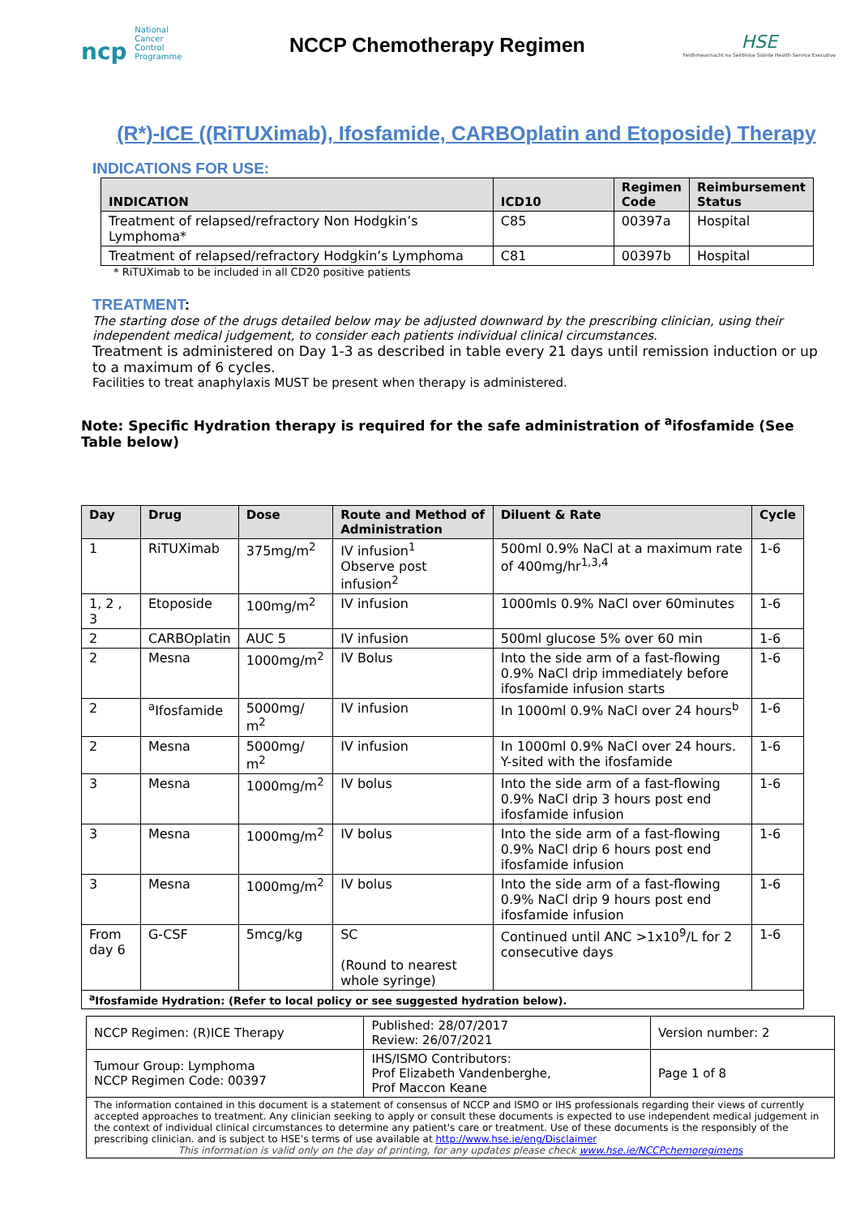ncp National Cancer Control Programme
NCCP Chemotherapy Regimen
HSE
Feidhmeannacht na Seirbhíse Sláinte Health Service Executive
(R*)-ICE ((RiTUXimab), Ifosfamide, CARBOplatin and Etoposide) Therapy
INDICATIONS FOR USE:
| INDICATION | ICD10 | Regimen Code | Reimbursement Status |
| --- | --- | --- | --- |
| Treatment of relapsed/refractory Non Hodgkin’s Lymphoma* | C85 | 00397a | Hospital |
| Treatment of relapsed/refractory Hodgkin’s Lymphoma | C81 | 00397b | Hospital |
* RiTUXimab to be included in all CD20 positive patients
TREATMENT:
The starting dose of the drugs detailed below may be adjusted downward by the prescribing clinician, using their independent medical judgement, to consider each patients individual clinical circumstances.
Treatment is administered on Day 1-3 as described in table every 21 days until remission induction or up to a maximum of 6 cycles.
Facilities to treat anaphylaxis MUST be present when therapy is administered.
Note: Specific Hydration therapy is required for the safe administration of <sup>a</sup>ifosfamide (See Table below)
| Day | Drug | Dose | Route and Method of Administration | Diluent & Rate | Cycle |
| --- | --- | --- | --- | --- | --- |
| 1 | RiTUXimab | 375mg/m<sup>2</sup> | IV infusion<sup>1</sup> Observe post infusion<sup>2</sup> | 500ml 0.9% NaCl at a maximum rate of 400mg/hr<sup>1,3,4</sup> | 1-6 |
| 1, 2 , 3 | Etoposide | 100mg/m<sup>2</sup> | IV infusion | 1000mls 0.9% NaCl over 60minutes | 1-6 |
| 2 | CARBOplatin | AUC 5 | IV infusion | 500ml glucose 5% over 60 min | 1-6 |
| 2 | Mesna | 1000mg/m<sup>2</sup> | IV Bolus | Into the side arm of a fast-flowing 0.9% NaCl drip immediately before ifosfamide infusion starts | 1-6 |
| 2 | <sup>a</sup> Ifosfamide | 5000mg/ m<sup>2</sup> | IV infusion | In 1000ml 0.9% NaCl over 24 hours<sup>b</sup> | 1-6 |
| 2 | Mesna | 5000mg/ m<sup>2</sup> | IV infusion | In 1000ml 0.9% NaCl over 24 hours. Y-sited with the ifosfamide | 1-6 |
| 3 | Mesna | 1000mg/m<sup>2</sup> | IV bolus | Into the side arm of a fast-flowing 0.9% NaCl drip 3 hours post end ifosfamide infusion | 1-6 |
| 3 | Mesna | 1000mg/m<sup>2</sup> | IV bolus | Into the side arm of a fast-flowing 0.9% NaCl drip 6 hours post end ifosfamide infusion | 1-6 |
| 3 | Mesna | 1000mg/m<sup>2</sup> | IV bolus | Into the side arm of a fast-flowing 0.9% NaCl drip 9 hours post end ifosfamide infusion | 1-6 |
| From day 6 | G-CSF | 5mcg/kg | SC (Round to nearest whole syringe) | Continued until ANC >1x10<sup>9</sup>/L for 2 consecutive days | 1-6 |
| <sup>a</sup> Ifosfamide Hydration: (Refer to local policy or see suggested hydration below). | | | | | |
| NCCP Regimen: (R)ICE Therapy | Published: 28/07/2017 Review: 26/07/2021 | Version number: 2 |
| Tumour Group: Lymphoma NCCP Regimen Code: 00397 | IHS/ISMO Contributors: Prof Elizabeth Vandenberghe, Prof Maccon Keane | Page 1 of 8 |
| The information contained in this document is a statement of consensus of NCCP and ISMO or IHS professionals regarding their views of currently accepted approaches to treatment. Any clinician seeking to apply or consult these documents is expected to use independent medical judgement in the context of individual clinical circumstances to determine any patient's care or treatment. Use of these documents is the responsibly of the prescribing clinician. and is subject to HSE’s terms of use available at http://www.hse.ie/eng/Disclaimer This information is valid only on the day of printing, for any updates please check www.hse.ie/NCCPchemoregimens | | |